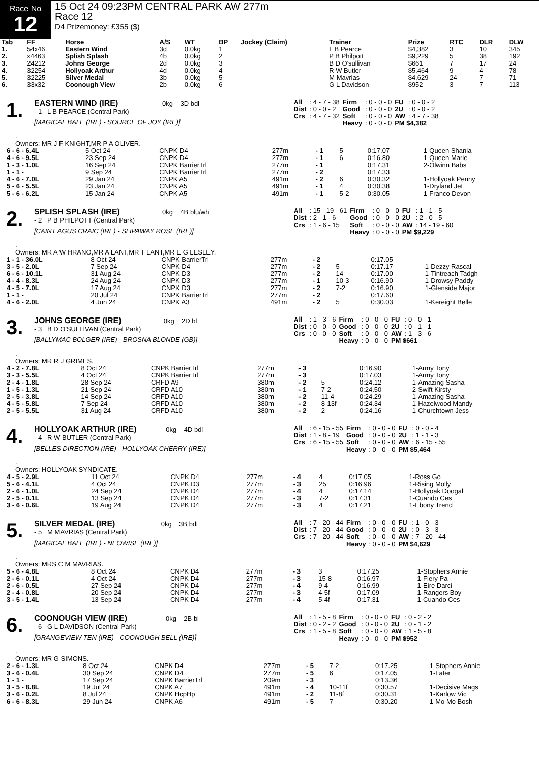Race No
12
15 Oct 24 09:23PM CENTRAL PARK AW 277m
Race 12
D4 Prizemoney: £355 ($)
| Tab | FF | Horse | A/S | WT | BP | Jockey (Claim) | Trainer | Prize | RTC | DLR | DLW |
| --- | --- | --- | --- | --- | --- | --- | --- | --- | --- | --- | --- |
| 1. | 54x46 | Eastern Wind | 3d | 0.0kg | 1 | | L B Pearce | $4,382 | 3 | 10 | 345 |
| 2. | x4463 | Splish Splash | 4b | 0.0kg | 2 | | P B Philpott | $9,229 | 5 | 38 | 192 |
| 3. | 24212 | Johns George | 2d | 0.0kg | 3 | | B D O'sullivan | $661 | 7 | 17 | 24 |
| 4. | 32254 | Hollyoak Arthur | 4d | 0.0kg | 4 | | R W Butler | $5,464 | 9 | 4 | 78 |
| 5. | 32225 | Silver Medal | 3b | 0.0kg | 5 | | M Mavrias | $4,629 | 24 | 7 | 71 |
| 6. | 33x32 | Coonough View | 2b | 0.0kg | 6 | | G L Davidson | $952 | 3 | 7 | 113 |
1.
EASTERN WIND (IRE) 0kg 3D bdl
- 1 L B PEARCE (Central Park)
[MAGICAL BALE (IRE) - SOURCE OF JOY (IRE)]
| All | : 4 - 7 - 38 | Firm | : 0 - 0 - 0 | FU | : 0 - 0 - 2 |
| Dist | : 0 - 0 - 2 | Good | : 0 - 0 - 0 | 2U | : 0 - 0 - 2 |
| Crs | : 4 - 7 - 32 | Soft | : 0 - 0 - 0 | AW | : 4 - 7 - 38 |
| | | Heavy | : 0 - 0 - 0 | PM $4,382 | |
.
Owners: MR J F KNIGHT,MR P A OLIVER.
| 6 - 6 - 6.4L | 5 Oct 24 | CNPK D4 | 277m | - 1 | 5 | 0:17.07 | 1-Queen Shania |
| 4 - 6 - 9.5L | 23 Sep 24 | CNPK D4 | 277m | - 1 | 6 | 0:16.80 | 1-Queen Marie |
| 1 - 3 - 1.0L | 16 Sep 24 | CNPK BarrierTrl | 277m | - 1 | | 0:17.31 | 2-Olwinn Babs |
| 1 - 1 - | 9 Sep 24 | CNPK BarrierTrl | 277m | - 2 | | 0:17.33 | |
| 4 - 6 - 7.0L | 29 Jan 24 | CNPK A5 | 491m | - 2 | 6 | 0:30.32 | 1-Hollyoak Penny |
| 5 - 6 - 5.5L | 23 Jan 24 | CNPK A5 | 491m | - 1 | 4 | 0:30.38 | 1-Dryland Jet |
| 5 - 6 - 6.2L | 15 Jan 24 | CNPK A5 | 491m | - 1 | 5-2 | 0:30.05 | 1-Franco Devon |
2.
SPLISH SPLASH (IRE) 0kg 4B blu/wh
- 2 P B PHILPOTT (Central Park)
[CAINT AGUS CRAIC (IRE) - SLIPAWAY ROSE (IRE)]
| All | : 15 - 19 - 61 | Firm | : 0 - 0 - 0 | FU | : 1 - 1 - 5 |
| Dist | : 2 - 1 - 6 | Good | : 0 - 0 - 0 | 2U | : 2 - 0 - 5 |
| Crs | : 1 - 6 - 15 | Soft | : 0 - 0 - 0 | AW | : 14 - 19 - 60 |
| | | Heavy | : 0 - 0 - 0 | PM $9,229 | |
.
Owners: MR A W HRANO,MR A LANT,MR T LANT,MR E G LESLEY.
| 1 - 1 - 36.0L | 8 Oct 24 | CNPK BarrierTrl | 277m | - 2 | | 0:17.05 | |
| 3 - 5 - 2.0L | 7 Sep 24 | CNPK D4 | 277m | - 2 | 5 | 0:17.17 | 1-Dezzy Rascal |
| 6 - 6 - 10.1L | 31 Aug 24 | CNPK D3 | 277m | - 2 | 14 | 0:17.00 | 1-Tintreach Tadgh |
| 4 - 4 - 8.3L | 24 Aug 24 | CNPK D3 | 277m | - 1 | 10-3 | 0:16.90 | 1-Drowsy Paddy |
| 4 - 5 - 7.0L | 17 Aug 24 | CNPK D3 | 277m | - 2 | 7-2 | 0:16.90 | 1-Glenside Major |
| 1 - 1 - | 20 Jul 24 | CNPK BarrierTrl | 277m | - 2 | | 0:17.60 | |
| 4 - 6 - 2.0L | 4 Jun 24 | CNPK A3 | 491m | - 2 | 5 | 0:30.03 | 1-Kereight Belle |
3.
JOHNS GEORGE (IRE) 0kg 2D bl
- 3 B D O'SULLIVAN (Central Park)
[BALLYMAC BOLGER (IRE) - BROSNA BLONDE (GB)]
| All | : 1 - 3 - 6 | Firm | : 0 - 0 - 0 | FU | : 0 - 0 - 1 |
| Dist | : 0 - 0 - 0 | Good | : 0 - 0 - 0 | 2U | : 0 - 1 - 1 |
| Crs | : 0 - 0 - 0 | Soft | : 0 - 0 - 0 | AW | : 1 - 3 - 6 |
| | | Heavy | : 0 - 0 - 0 | PM $661 | |
.
Owners: MR R J GRIMES.
| 4 - 2 - 7.8L | 8 Oct 24 | CNPK BarrierTrl | 277m | - 3 | | 0:16.90 | 1-Army Tony |
| 3 - 3 - 5.5L | 4 Oct 24 | CNPK BarrierTrl | 277m | - 3 | | 0:17.03 | 1-Army Tony |
| 2 - 4 - 1.8L | 28 Sep 24 | CRFD A9 | 380m | - 2 | 5 | 0:24.12 | 1-Amazing Sasha |
| 1 - 5 - 1.3L | 21 Sep 24 | CRFD A10 | 380m | - 1 | 7-2 | 0:24.50 | 2-Swift Kirsty |
| 2 - 5 - 3.8L | 14 Sep 24 | CRFD A10 | 380m | - 2 | 11-4 | 0:24.29 | 1-Amazing Sasha |
| 4 - 5 - 5.8L | 7 Sep 24 | CRFD A10 | 380m | - 2 | 8-13f | 0:24.34 | 1-Hazelwood Mandy |
| 2 - 5 - 5.5L | 31 Aug 24 | CRFD A10 | 380m | - 2 | 2 | 0:24.16 | 1-Churchtown Jess |
4.
HOLLYOAK ARTHUR (IRE) 0kg 4D bdl
- 4 R W BUTLER (Central Park)
[BELLES DIRECTION (IRE) - HOLLYOAK CHERRY (IRE)]
| All | : 6 - 15 - 55 | Firm | : 0 - 0 - 0 | FU | : 0 - 0 - 4 |
| Dist | : 1 - 8 - 19 | Good | : 0 - 0 - 0 | 2U | : 1 - 1 - 3 |
| Crs | : 6 - 15 - 55 | Soft | : 0 - 0 - 0 | AW | : 6 - 15 - 55 |
| | | Heavy | : 0 - 0 - 0 | PM $5,464 | |
.
Owners: HOLLYOAK SYNDICATE.
| 4 - 5 - 2.9L | 11 Oct 24 | CNPK D4 | 277m | - 4 | 4 | 0:17.05 | 1-Ross Go |
| 5 - 6 - 4.1L | 4 Oct 24 | CNPK D3 | 277m | - 3 | 25 | 0:16.96 | 1-Rising Molly |
| 2 - 6 - 1.0L | 24 Sep 24 | CNPK D4 | 277m | - 4 | 4 | 0:17.14 | 1-Hollyoak Doogal |
| 2 - 5 - 0.1L | 13 Sep 24 | CNPK D4 | 277m | - 3 | 7-2 | 0:17.31 | 1-Cuando Ces |
| 3 - 6 - 0.6L | 19 Aug 24 | CNPK D4 | 277m | - 3 | 4 | 0:17.21 | 1-Ebony Trend |
5.
SILVER MEDAL (IRE) 0kg 3B bdl
- 5 M MAVRIAS (Central Park)
[MAGICAL BALE (IRE) - NEOWISE (IRE)]
| All | : 7 - 20 - 44 | Firm | : 0 - 0 - 0 | FU | : 1 - 0 - 3 |
| Dist | : 7 - 20 - 44 | Good | : 0 - 0 - 0 | 2U | : 0 - 3 - 3 |
| Crs | : 7 - 20 - 44 | Soft | : 0 - 0 - 0 | AW | : 7 - 20 - 44 |
| | | Heavy | : 0 - 0 - 0 | PM $4,629 | |
.
Owners: MRS C M MAVRIAS.
| 5 - 6 - 4.8L | 8 Oct 24 | CNPK D4 | 277m | - 3 | 3 | 0:17.25 | 1-Stophers Annie |
| 2 - 6 - 0.1L | 4 Oct 24 | CNPK D4 | 277m | - 3 | 15-8 | 0:16.97 | 1-Fiery Pa |
| 2 - 6 - 0.5L | 27 Sep 24 | CNPK D4 | 277m | - 4 | 9-4 | 0:16.99 | 1-Eire Darci |
| 2 - 4 - 0.8L | 20 Sep 24 | CNPK D4 | 277m | - 3 | 4-5f | 0:17.09 | 1-Rangers Boy |
| 3 - 5 - 1.4L | 13 Sep 24 | CNPK D4 | 277m | - 4 | 5-4f | 0:17.31 | 1-Cuando Ces |
6.
COONOUGH VIEW (IRE) 0kg 2B bl
- 6 G L DAVIDSON (Central Park)
[GRANGEVIEW TEN (IRE) - COONOUGH BELL (IRE)]
| All | : 1 - 5 - 8 | Firm | : 0 - 0 - 0 | FU | : 0 - 2 - 2 |
| Dist | : 0 - 2 - 2 | Good | : 0 - 0 - 0 | 2U | : 0 - 1 - 2 |
| Crs | : 1 - 5 - 8 | Soft | : 0 - 0 - 0 | AW | : 1 - 5 - 8 |
| | | Heavy | : 0 - 0 - 0 | PM $952 | |
.
Owners: MR G SIMONS.
| 2 - 6 - 1.3L | 8 Oct 24 | CNPK D4 | 277m | - 5 | 7-2 | 0:17.25 | 1-Stophers Annie |
| 3 - 6 - 0.4L | 30 Sep 24 | CNPK D4 | 277m | - 5 | 6 | 0:17.05 | 1-Later |
| 1 - 1 - | 17 Sep 24 | CNPK BarrierTrl | 209m | - 3 | | 0:13.36 | |
| 3 - 5 - 8.8L | 19 Jul 24 | CNPK A7 | 491m | - 4 | 10-11f | 0:30.57 | 1-Decisive Mags |
| 3 - 6 - 0.2L | 8 Jul 24 | CNPK HcpHp | 491m | - 2 | 11-8f | 0:30.31 | 1-Karlow Vic |
| 6 - 6 - 8.3L | 29 Jun 24 | CNPK A6 | 491m | - 5 | 7 | 0:30.20 | 1-Mo Mo Bosh |